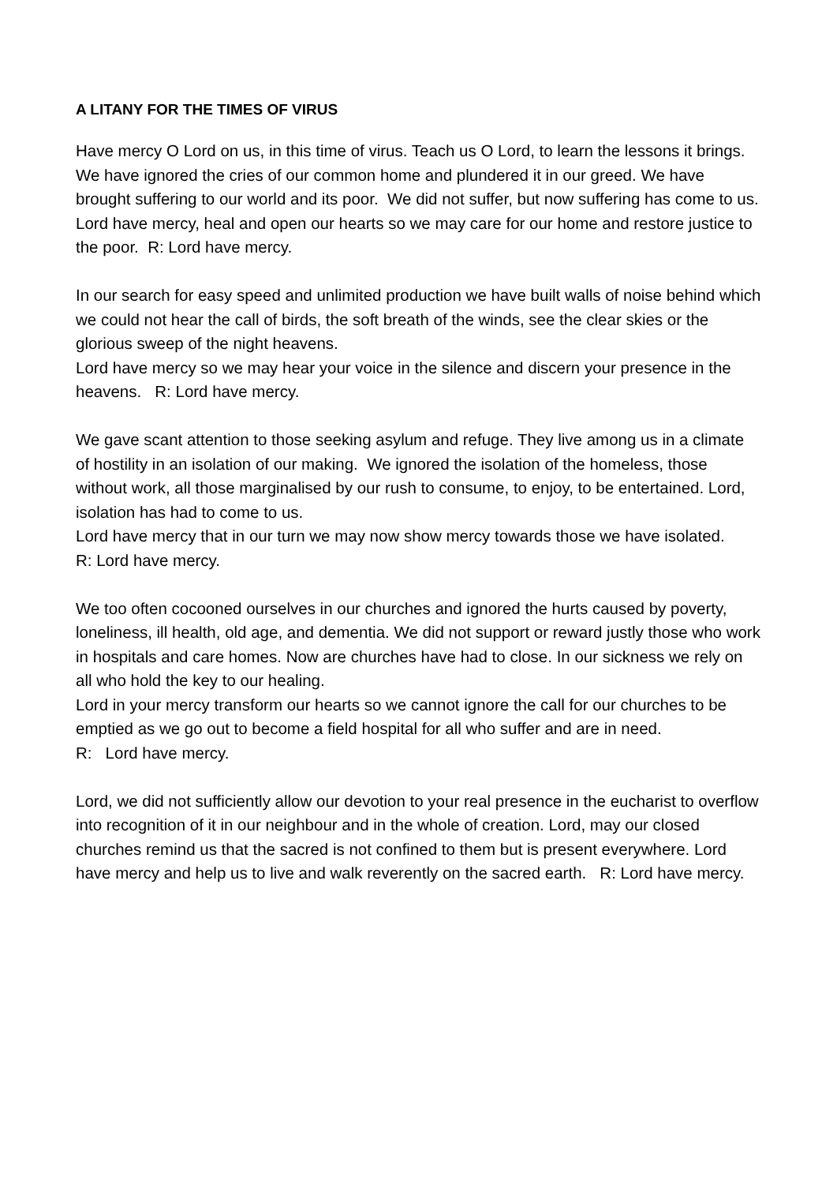A LITANY FOR THE TIMES OF VIRUS
Have mercy O Lord on us, in this time of virus. Teach us O Lord, to learn the lessons it brings.
We have ignored the cries of our common home and plundered it in our greed. We have brought suffering to our world and its poor. We did not suffer, but now suffering has come to us.
Lord have mercy, heal and open our hearts so we may care for our home and restore justice to the poor. R: Lord have mercy.
In our search for easy speed and unlimited production we have built walls of noise behind which we could not hear the call of birds, the soft breath of the winds, see the clear skies or the glorious sweep of the night heavens.
Lord have mercy so we may hear your voice in the silence and discern your presence in the heavens. R: Lord have mercy.
We gave scant attention to those seeking asylum and refuge. They live among us in a climate of hostility in an isolation of our making. We ignored the isolation of the homeless, those without work, all those marginalised by our rush to consume, to enjoy, to be entertained. Lord, isolation has had to come to us.
Lord have mercy that in our turn we may now show mercy towards those we have isolated. R: Lord have mercy.
We too often cocooned ourselves in our churches and ignored the hurts caused by poverty, loneliness, ill health, old age, and dementia. We did not support or reward justly those who work in hospitals and care homes. Now are churches have had to close. In our sickness we rely on all who hold the key to our healing.
Lord in your mercy transform our hearts so we cannot ignore the call for our churches to be emptied as we go out to become a field hospital for all who suffer and are in need.
R: Lord have mercy.
Lord, we did not sufficiently allow our devotion to your real presence in the eucharist to overflow into recognition of it in our neighbour and in the whole of creation. Lord, may our closed churches remind us that the sacred is not confined to them but is present everywhere. Lord have mercy and help us to live and walk reverently on the sacred earth. R: Lord have mercy.